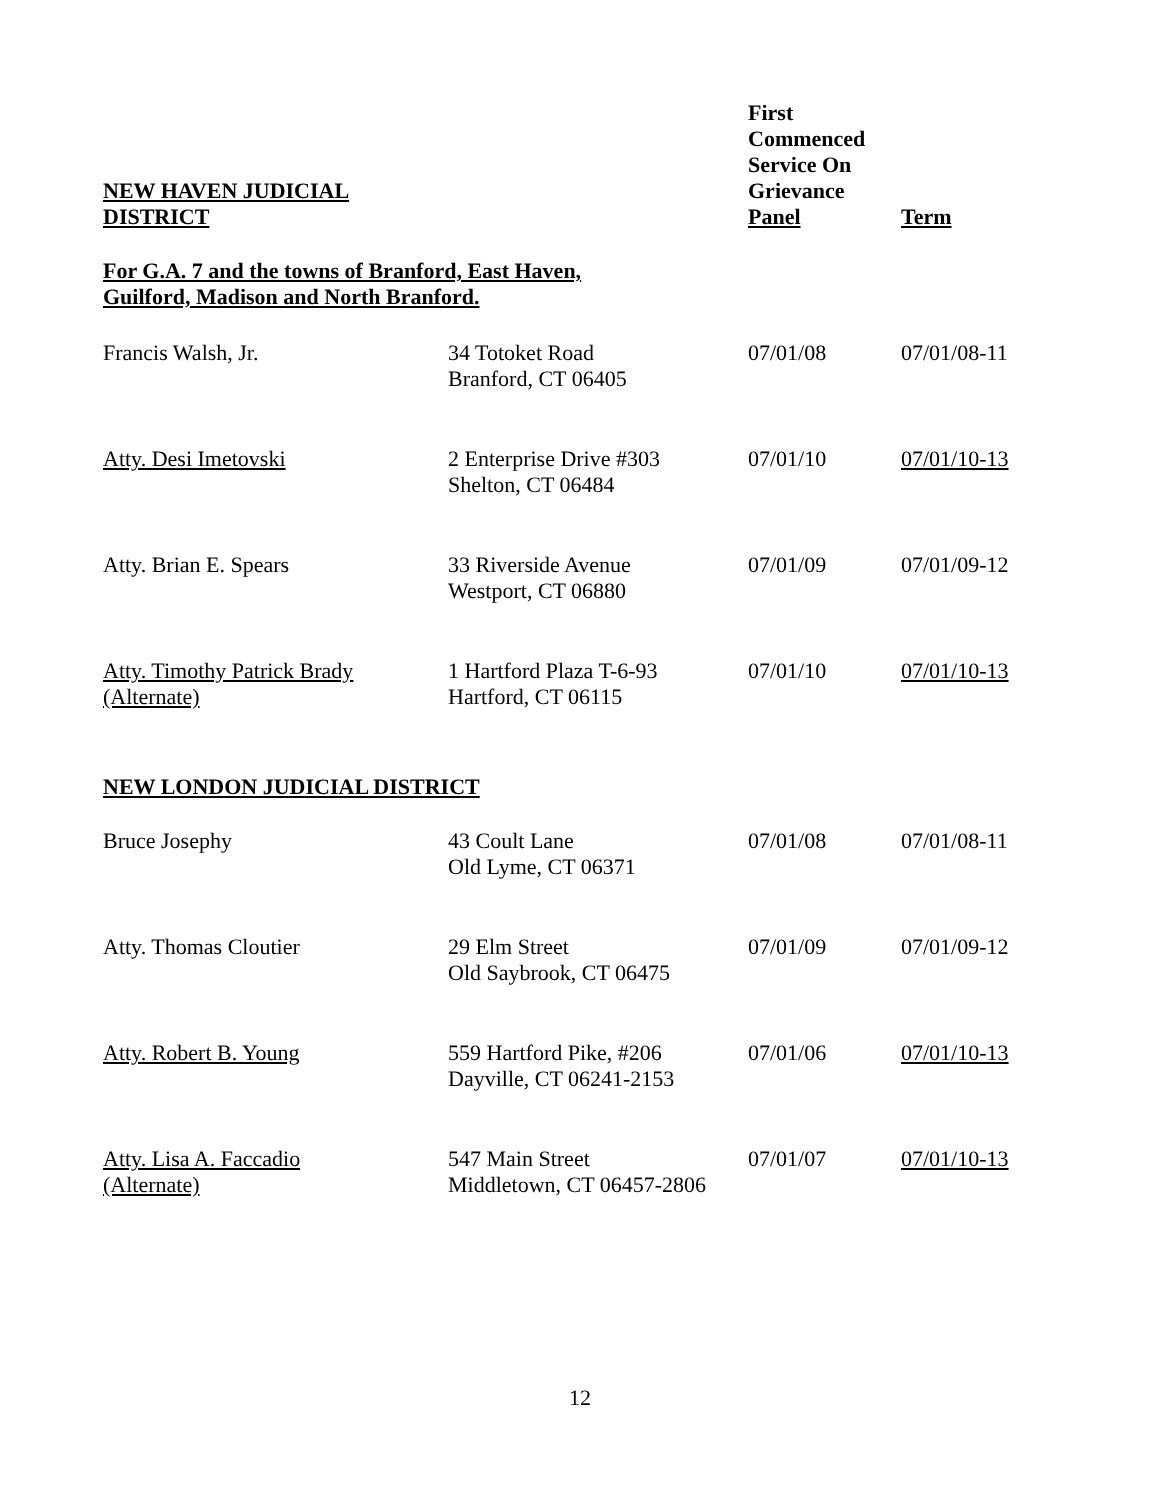| NEW HAVEN JUDICIAL DISTRICT | | First Commenced Service On Grievance Panel | Term |
| --- | --- | --- | --- |
| For G.A. 7 and the towns of Branford, East Haven, Guilford, Madison and North Branford. | | | |
| Francis Walsh, Jr. | 34 Totoket Road Branford, CT 06405 | 07/01/08 | 07/01/08-11 |
| Atty. Desi Imetovski | 2 Enterprise Drive #303 Shelton, CT 06484 | 07/01/10 | 07/01/10-13 |
| Atty. Brian E. Spears | 33 Riverside Avenue Westport, CT 06880 | 07/01/09 | 07/01/09-12 |
| Atty. Timothy Patrick Brady (Alternate) | 1 Hartford Plaza T-6-93 Hartford, CT 06115 | 07/01/10 | 07/01/10-13 |
| NEW LONDON JUDICIAL DISTRICT | | | |
| Bruce Josephy | 43 Coult Lane Old Lyme, CT 06371 | 07/01/08 | 07/01/08-11 |
| Atty. Thomas Cloutier | 29 Elm Street Old Saybrook, CT 06475 | 07/01/09 | 07/01/09-12 |
| Atty. Robert B. Young | 559 Hartford Pike, #206 Dayville, CT 06241-2153 | 07/01/06 | 07/01/10-13 |
| Atty. Lisa A. Faccadio (Alternate) | 547 Main Street Middletown, CT 06457-2806 | 07/01/07 | 07/01/10-13 |
12